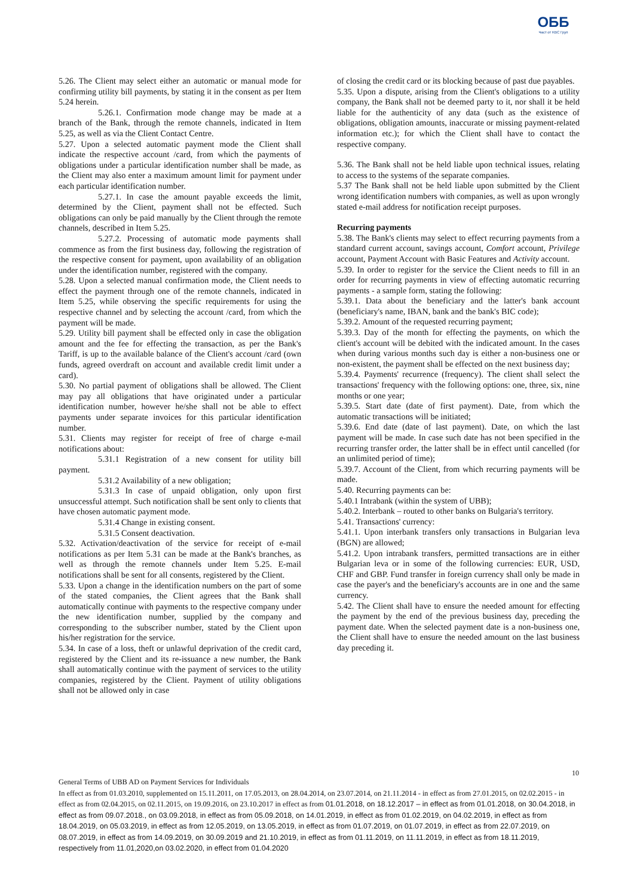ОББ
Част от KBC Груп
5.26. The Client may select either an automatic or manual mode for confirming utility bill payments, by stating it in the consent as per Item 5.24 herein.
5.26.1. Confirmation mode change may be made at a branch of the Bank, through the remote channels, indicated in Item 5.25, as well as via the Client Contact Centre.
5.27. Upon a selected automatic payment mode the Client shall indicate the respective account /card, from which the payments of obligations under a particular identification number shall be made, as the Client may also enter a maximum amount limit for payment under each particular identification number.
5.27.1. In case the amount payable exceeds the limit, determined by the Client, payment shall not be effected. Such obligations can only be paid manually by the Client through the remote channels, described in Item 5.25.
5.27.2. Processing of automatic mode payments shall commence as from the first business day, following the registration of the respective consent for payment, upon availability of an obligation under the identification number, registered with the company.
5.28. Upon a selected manual confirmation mode, the Client needs to effect the payment through one of the remote channels, indicated in Item 5.25, while observing the specific requirements for using the respective channel and by selecting the account /card, from which the payment will be made.
5.29. Utility bill payment shall be effected only in case the obligation amount and the fee for effecting the transaction, as per the Bank's Tariff, is up to the available balance of the Client's account /card (own funds, agreed overdraft on account and available credit limit under a card).
5.30. No partial payment of obligations shall be allowed. The Client may pay all obligations that have originated under a particular identification number, however he/she shall not be able to effect payments under separate invoices for this particular identification number.
5.31. Clients may register for receipt of free of charge e-mail notifications about:
5.31.1 Registration of a new consent for utility bill payment.
5.31.2 Availability of a new obligation;
5.31.3 In case of unpaid obligation, only upon first unsuccessful attempt. Such notification shall be sent only to clients that have chosen automatic payment mode.
5.31.4 Change in existing consent.
5.31.5 Consent deactivation.
5.32. Activation/deactivation of the service for receipt of e-mail notifications as per Item 5.31 can be made at the Bank's branches, as well as through the remote channels under Item 5.25. E-mail notifications shall be sent for all consents, registered by the Client.
5.33. Upon a change in the identification numbers on the part of some of the stated companies, the Client agrees that the Bank shall automatically continue with payments to the respective company under the new identification number, supplied by the company and corresponding to the subscriber number, stated by the Client upon his/her registration for the service.
5.34. In case of a loss, theft or unlawful deprivation of the credit card, registered by the Client and its re-issuance a new number, the Bank shall automatically continue with the payment of services to the utility companies, registered by the Client. Payment of utility obligations shall not be allowed only in case
of closing the credit card or its blocking because of past due payables.
5.35. Upon a dispute, arising from the Client's obligations to a utility company, the Bank shall not be deemed party to it, nor shall it be held liable for the authenticity of any data (such as the existence of obligations, obligation amounts, inaccurate or missing payment-related information etc.); for which the Client shall have to contact the respective company.
5.36. The Bank shall not be held liable upon technical issues, relating to access to the systems of the separate companies.
5.37 The Bank shall not be held liable upon submitted by the Client wrong identification numbers with companies, as well as upon wrongly stated e-mail address for notification receipt purposes.
Recurring payments
5.38. The Bank's clients may select to effect recurring payments from a standard current account, savings account, Comfort account, Privilege account, Payment Account with Basic Features and Activity account.
5.39. In order to register for the service the Client needs to fill in an order for recurring payments in view of effecting automatic recurring payments - a sample form, stating the following:
5.39.1. Data about the beneficiary and the latter's bank account (beneficiary's name, IBAN, bank and the bank's BIC code);
5.39.2. Amount of the requested recurring payment;
5.39.3. Day of the month for effecting the payments, on which the client's account will be debited with the indicated amount. In the cases when during various months such day is either a non-business one or non-existent, the payment shall be effected on the next business day;
5.39.4. Payments' recurrence (frequency). The client shall select the transactions' frequency with the following options: one, three, six, nine months or one year;
5.39.5. Start date (date of first payment). Date, from which the automatic transactions will be initiated;
5.39.6. End date (date of last payment). Date, on which the last payment will be made. In case such date has not been specified in the recurring transfer order, the latter shall be in effect until cancelled (for an unlimited period of time);
5.39.7. Account of the Client, from which recurring payments will be made.
5.40. Recurring payments can be:
5.40.1 Intrabank (within the system of UBB);
5.40.2. Interbank – routed to other banks on Bulgaria's territory.
5.41. Transactions' currency:
5.41.1. Upon interbank transfers only transactions in Bulgarian leva (BGN) are allowed;
5.41.2. Upon intrabank transfers, permitted transactions are in either Bulgarian leva or in some of the following currencies: EUR, USD, CHF and GBP. Fund transfer in foreign currency shall only be made in case the payer's and the beneficiary's accounts are in one and the same currency.
5.42. The Client shall have to ensure the needed amount for effecting the payment by the end of the previous business day, preceding the payment date. When the selected payment date is a non-business one, the Client shall have to ensure the needed amount on the last business day preceding it.
10
General Terms of UBB AD on Payment Services for Individuals
In effect as from 01.03.2010, supplemented on 15.11.2011, on 17.05.2013, on 28.04.2014, on 23.07.2014, on 21.11.2014 - in effect as from 27.01.2015, on 02.02.2015 - in effect as from 02.04.2015, on 02.11.2015, on 19.09.2016, on 23.10.2017 in effect as from 01.01.2018, on 18.12.2017 – in effect as from 01.01.2018, on 30.04.2018, in effect as from 09.07.2018., on 03.09.2018, in effect as from 05.09.2018, on 14.01.2019, in effect as from 01.02.2019, on 04.02.2019, in effect as from 18.04.2019, on 05.03.2019, in effect as from 12.05.2019, on 13.05.2019, in effect as from 01.07.2019, on 01.07.2019, in effect as from 22.07.2019, on 08.07.2019, in effect as from 14.09.2019, on 30.09.2019 and 21.10.2019, in effect as from 01.11.2019, on 11.11.2019, in effect as from 18.11.2019, respectively from 11.01,2020,on 03.02.2020, in effect from 01.04.2020